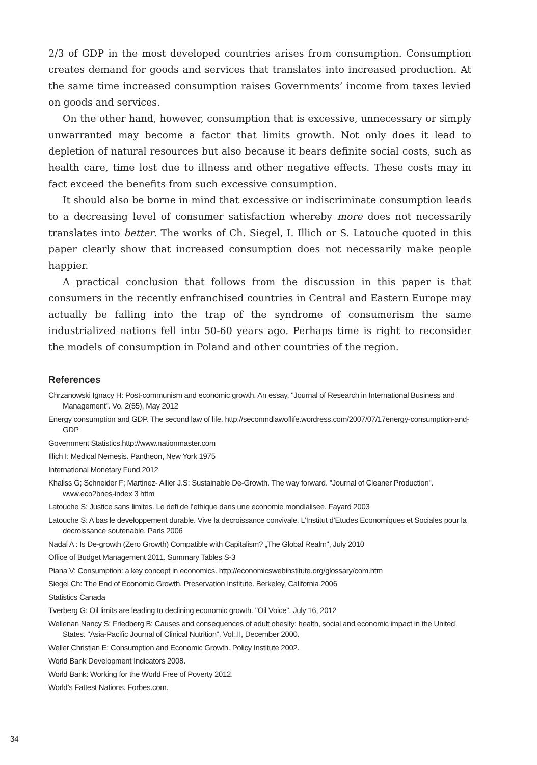2/3 of GDP in the most developed countries arises from consumption. Consumption creates demand for goods and services that translates into increased production. At the same time increased consumption raises Governments’ income from taxes levied on goods and services.
On the other hand, however, consumption that is excessive, unnecessary or simply unwarranted may become a factor that limits growth. Not only does it lead to depletion of natural resources but also because it bears definite social costs, such as health care, time lost due to illness and other negative effects. These costs may in fact exceed the benefits from such excessive consumption.
It should also be borne in mind that excessive or indiscriminate consumption leads to a decreasing level of consumer satisfaction whereby more does not necessarily translates into better. The works of Ch. Siegel, I. Illich or S. Latouche quoted in this paper clearly show that increased consumption does not necessarily make people happier.
A practical conclusion that follows from the discussion in this paper is that consumers in the recently enfranchised countries in Central and Eastern Europe may actually be falling into the trap of the syndrome of consumerism the same industrialized nations fell into 50-60 years ago. Perhaps time is right to reconsider the models of consumption in Poland and other countries of the region.
References
Chrzanowski Ignacy H: Post-communism and economic growth. An essay. "Journal of Research in International Business and Management". Vo. 2(55), May 2012
Energy consumption and GDP. The second law of life. http://seconmdlawoflife.wordress.com/2007/07/17energy-consumption-and-GDP
Government Statistics.http://www.nationmaster.com
Illich I: Medical Nemesis. Pantheon, New York 1975
International Monetary Fund 2012
Khaliss G; Schneider F; Martinez- Allier J.S: Sustainable De-Growth. The way forward. "Journal of Cleaner Production". www.eco2bnes-index 3 httm
Latouche S: Justice sans limites. Le defi de l’ethique dans une economie mondialisee. Fayard 2003
Latouche S: A bas le developpement durable. Vive la decroissance convivale. L’Institut d’Etudes Economiques et Sociales pour la decroissance soutenable. Paris 2006
Nadal A : Is De-growth (Zero Growth) Compatible with Capitalism? „The Global Realm", July 2010
Office of Budget Management 2011. Summary Tables S-3
Piana V: Consumption: a key concept in economics. http://economicswebinstitute.org/glossary/com.htm
Siegel Ch: The End of Economic Growth. Preservation Institute. Berkeley, California 2006
Statistics Canada
Tverberg G: Oil limits are leading to declining economic growth. "Oil Voice", July 16, 2012
Wellenan Nancy S; Friedberg B: Causes and consequences of adult obesity: health, social and economic impact in the United States. "Asia-Pacific Journal of Clinical Nutrition". Vol;.II, December 2000.
Weller Christian E: Consumption and Economic Growth. Policy Institute 2002.
World Bank Development Indicators 2008.
World Bank: Working for the World Free of Poverty 2012.
World’s Fattest Nations. Forbes.com.
34